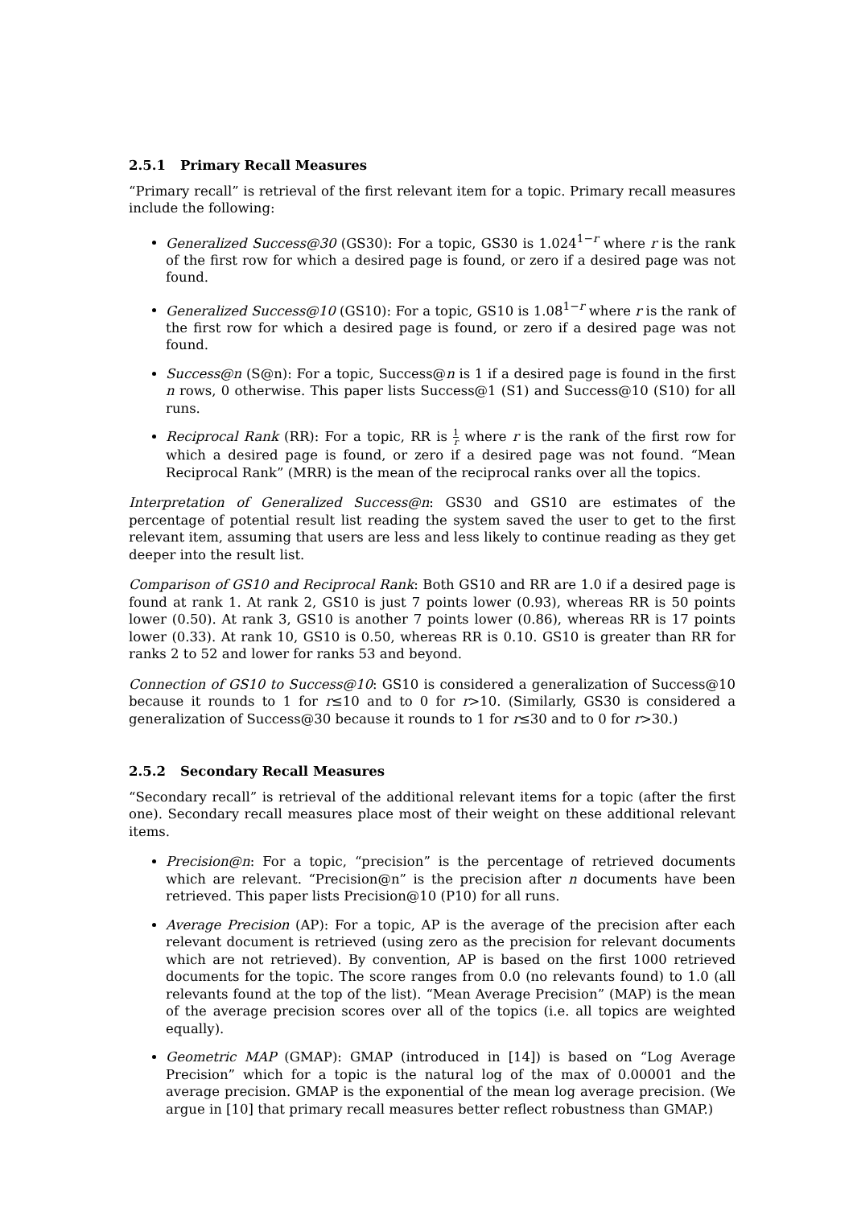2.5.1 Primary Recall Measures
“Primary recall” is retrieval of the first relevant item for a topic. Primary recall measures include the following:
Generalized Success@30 (GS30): For a topic, GS30 is 1.024<sup>1−r</sup> where r is the rank of the first row for which a desired page is found, or zero if a desired page was not found.
Generalized Success@10 (GS10): For a topic, GS10 is 1.08<sup>1−r</sup> where r is the rank of the first row for which a desired page is found, or zero if a desired page was not found.
Success@n (S@n): For a topic, Success@n is 1 if a desired page is found in the first n rows, 0 otherwise. This paper lists Success@1 (S1) and Success@10 (S10) for all runs.
Reciprocal Rank (RR): For a topic, RR is 1 r where r is the rank of the first row for which a desired page is found, or zero if a desired page was not found. “Mean Reciprocal Rank” (MRR) is the mean of the reciprocal ranks over all the topics.
Interpretation of Generalized Success@n: GS30 and GS10 are estimates of the percentage of potential result list reading the system saved the user to get to the first relevant item, assuming that users are less and less likely to continue reading as they get deeper into the result list.
Comparison of GS10 and Reciprocal Rank: Both GS10 and RR are 1.0 if a desired page is found at rank 1. At rank 2, GS10 is just 7 points lower (0.93), whereas RR is 50 points lower (0.50). At rank 3, GS10 is another 7 points lower (0.86), whereas RR is 17 points lower (0.33). At rank 10, GS10 is 0.50, whereas RR is 0.10. GS10 is greater than RR for ranks 2 to 52 and lower for ranks 53 and beyond.
Connection of GS10 to Success@10: GS10 is considered a generalization of Success@10 because it rounds to 1 for r≤10 and to 0 for r>10. (Similarly, GS30 is considered a generalization of Success@30 because it rounds to 1 for r≤30 and to 0 for r>30.)
2.5.2 Secondary Recall Measures
“Secondary recall” is retrieval of the additional relevant items for a topic (after the first one). Secondary recall measures place most of their weight on these additional relevant items.
Precision@n: For a topic, “precision” is the percentage of retrieved documents which are relevant. “Precision@n” is the precision after n documents have been retrieved. This paper lists Precision@10 (P10) for all runs.
Average Precision (AP): For a topic, AP is the average of the precision after each relevant document is retrieved (using zero as the precision for relevant documents which are not retrieved). By convention, AP is based on the first 1000 retrieved documents for the topic. The score ranges from 0.0 (no relevants found) to 1.0 (all relevants found at the top of the list). “Mean Average Precision” (MAP) is the mean of the average precision scores over all of the topics (i.e. all topics are weighted equally).
Geometric MAP (GMAP): GMAP (introduced in [14]) is based on “Log Average Precision” which for a topic is the natural log of the max of 0.00001 and the average precision. GMAP is the exponential of the mean log average precision. (We argue in [10] that primary recall measures better reflect robustness than GMAP.)